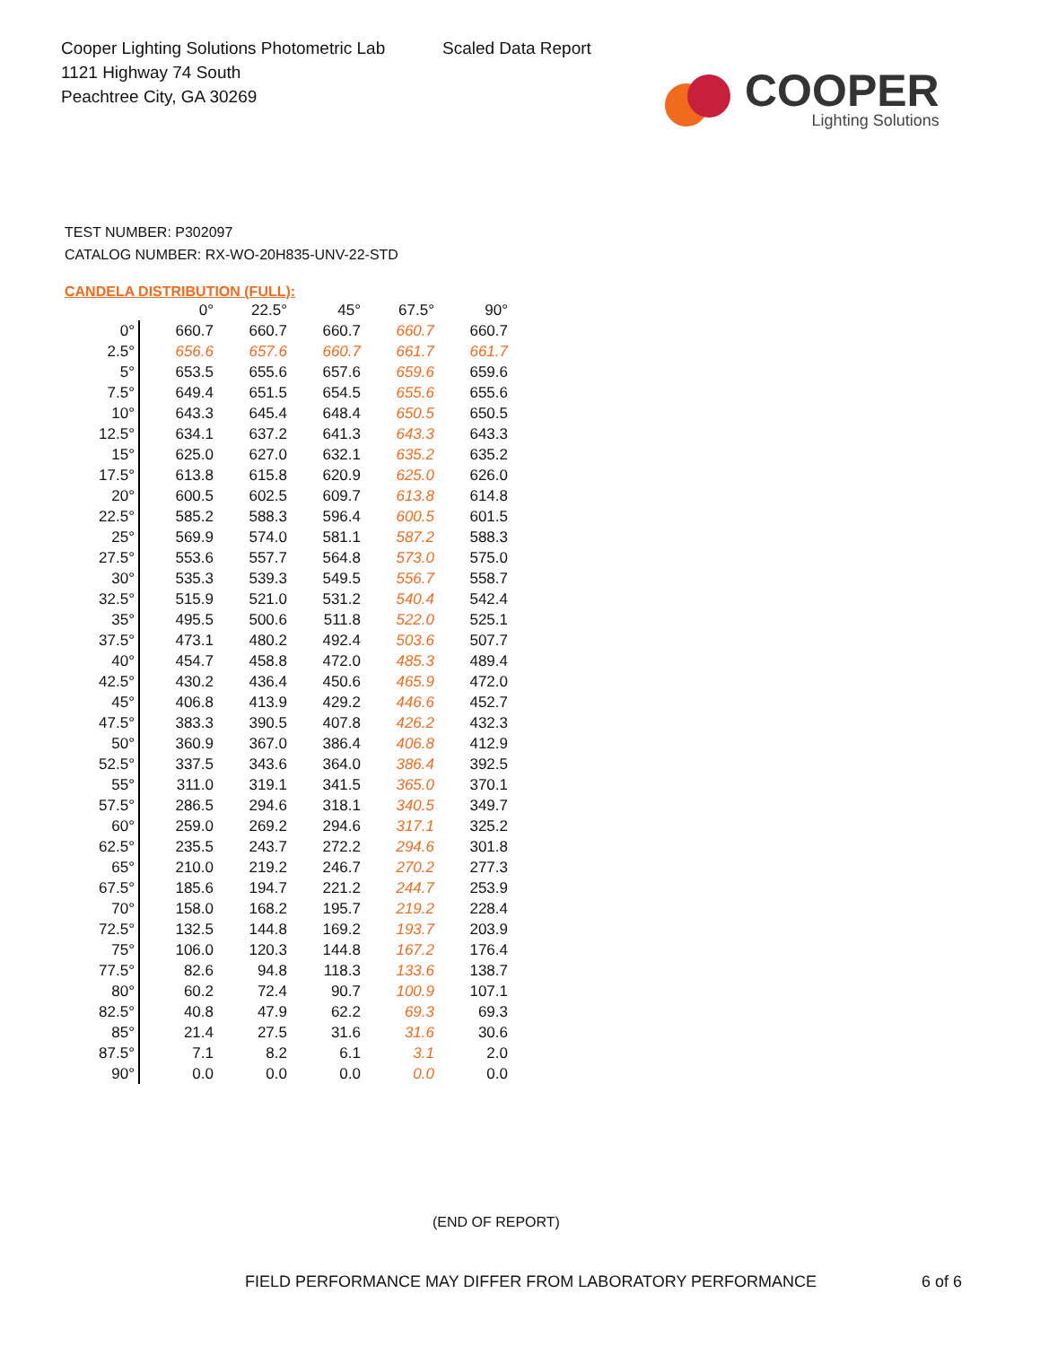Cooper Lighting Solutions Photometric Lab
1121 Highway 74 South
Peachtree City, GA 30269
Scaled Data Report
COOPER
Lighting Solutions
TEST NUMBER: P302097
CATALOG NUMBER: RX-WO-20H835-UNV-22-STD
CANDELA DISTRIBUTION (FULL):
| | 0° | 22.5° | 45° | 67.5° | 90° |
| --- | --- | --- | --- | --- | --- |
| 0° | 660.7 | 660.7 | 660.7 | 660.7 | 660.7 |
| 2.5° | 656.6 | 657.6 | 660.7 | 661.7 | 661.7 |
| 5° | 653.5 | 655.6 | 657.6 | 659.6 | 659.6 |
| 7.5° | 649.4 | 651.5 | 654.5 | 655.6 | 655.6 |
| 10° | 643.3 | 645.4 | 648.4 | 650.5 | 650.5 |
| 12.5° | 634.1 | 637.2 | 641.3 | 643.3 | 643.3 |
| 15° | 625.0 | 627.0 | 632.1 | 635.2 | 635.2 |
| 17.5° | 613.8 | 615.8 | 620.9 | 625.0 | 626.0 |
| 20° | 600.5 | 602.5 | 609.7 | 613.8 | 614.8 |
| 22.5° | 585.2 | 588.3 | 596.4 | 600.5 | 601.5 |
| 25° | 569.9 | 574.0 | 581.1 | 587.2 | 588.3 |
| 27.5° | 553.6 | 557.7 | 564.8 | 573.0 | 575.0 |
| 30° | 535.3 | 539.3 | 549.5 | 556.7 | 558.7 |
| 32.5° | 515.9 | 521.0 | 531.2 | 540.4 | 542.4 |
| 35° | 495.5 | 500.6 | 511.8 | 522.0 | 525.1 |
| 37.5° | 473.1 | 480.2 | 492.4 | 503.6 | 507.7 |
| 40° | 454.7 | 458.8 | 472.0 | 485.3 | 489.4 |
| 42.5° | 430.2 | 436.4 | 450.6 | 465.9 | 472.0 |
| 45° | 406.8 | 413.9 | 429.2 | 446.6 | 452.7 |
| 47.5° | 383.3 | 390.5 | 407.8 | 426.2 | 432.3 |
| 50° | 360.9 | 367.0 | 386.4 | 406.8 | 412.9 |
| 52.5° | 337.5 | 343.6 | 364.0 | 386.4 | 392.5 |
| 55° | 311.0 | 319.1 | 341.5 | 365.0 | 370.1 |
| 57.5° | 286.5 | 294.6 | 318.1 | 340.5 | 349.7 |
| 60° | 259.0 | 269.2 | 294.6 | 317.1 | 325.2 |
| 62.5° | 235.5 | 243.7 | 272.2 | 294.6 | 301.8 |
| 65° | 210.0 | 219.2 | 246.7 | 270.2 | 277.3 |
| 67.5° | 185.6 | 194.7 | 221.2 | 244.7 | 253.9 |
| 70° | 158.0 | 168.2 | 195.7 | 219.2 | 228.4 |
| 72.5° | 132.5 | 144.8 | 169.2 | 193.7 | 203.9 |
| 75° | 106.0 | 120.3 | 144.8 | 167.2 | 176.4 |
| 77.5° | 82.6 | 94.8 | 118.3 | 133.6 | 138.7 |
| 80° | 60.2 | 72.4 | 90.7 | 100.9 | 107.1 |
| 82.5° | 40.8 | 47.9 | 62.2 | 69.3 | 69.3 |
| 85° | 21.4 | 27.5 | 31.6 | 31.6 | 30.6 |
| 87.5° | 7.1 | 8.2 | 6.1 | 3.1 | 2.0 |
| 90° | 0.0 | 0.0 | 0.0 | 0.0 | 0.0 |
(END OF REPORT)
FIELD PERFORMANCE MAY DIFFER FROM LABORATORY PERFORMANCE
6 of 6